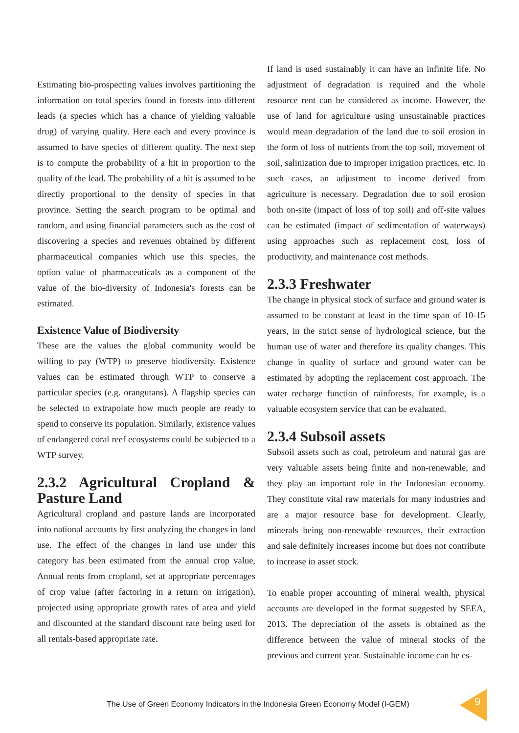Estimating bio-prospecting values involves partitioning the information on total species found in forests into different leads (a species which has a chance of yielding valuable drug) of varying quality. Here each and every province is assumed to have species of different quality. The next step is to compute the probability of a hit in proportion to the quality of the lead. The probability of a hit is assumed to be directly proportional to the density of species in that province. Setting the search program to be optimal and random, and using financial parameters such as the cost of discovering a species and revenues obtained by different pharmaceutical companies which use this species, the option value of pharmaceuticals as a component of the value of the bio-diversity of Indonesia's forests can be estimated.
Existence Value of Biodiversity
These are the values the global community would be willing to pay (WTP) to preserve biodiversity. Existence values can be estimated through WTP to conserve a particular species (e.g. orangutans). A flagship species can be selected to extrapolate how much people are ready to spend to conserve its population. Similarly, existence values of endangered coral reef ecosystems could be subjected to a WTP survey.
2.3.2 Agricultural Cropland & Pasture Land
Agricultural cropland and pasture lands are incorporated into national accounts by first analyzing the changes in land use. The effect of the changes in land use under this category has been estimated from the annual crop value, Annual rents from cropland, set at appropriate percentages of crop value (after factoring in a return on irrigation), projected using appropriate growth rates of area and yield and discounted at the standard discount rate being used for all rentals-based appropriate rate.
If land is used sustainably it can have an infinite life. No adjustment of degradation is required and the whole resource rent can be considered as income. However, the use of land for agriculture using unsustainable practices would mean degradation of the land due to soil erosion in the form of loss of nutrients from the top soil, movement of soil, salinization due to improper irrigation practices, etc. In such cases, an adjustment to income derived from agriculture is necessary. Degradation due to soil erosion both on-site (impact of loss of top soil) and off-site values can be estimated (impact of sedimentation of waterways) using approaches such as replacement cost, loss of productivity, and maintenance cost methods.
2.3.3 Freshwater
The change in physical stock of surface and ground water is assumed to be constant at least in the time span of 10-15 years, in the strict sense of hydrological science, but the human use of water and therefore its quality changes. This change in quality of surface and ground water can be estimated by adopting the replacement cost approach. The water recharge function of rainforests, for example, is a valuable ecosystem service that can be evaluated.
2.3.4 Subsoil assets
Subsoil assets such as coal, petroleum and natural gas are very valuable assets being finite and non-renewable, and they play an important role in the Indonesian economy. They constitute vital raw materials for many industries and are a major resource base for development. Clearly, minerals being non-renewable resources, their extraction and sale definitely increases income but does not contribute to increase in asset stock.
To enable proper accounting of mineral wealth, physical accounts are developed in the format suggested by SEEA, 2013. The depreciation of the assets is obtained as the difference between the value of mineral stocks of the previous and current year. Sustainable income can be es-
The Use of Green Economy Indicators in the Indonesia Green Economy Model (I-GEM)
9